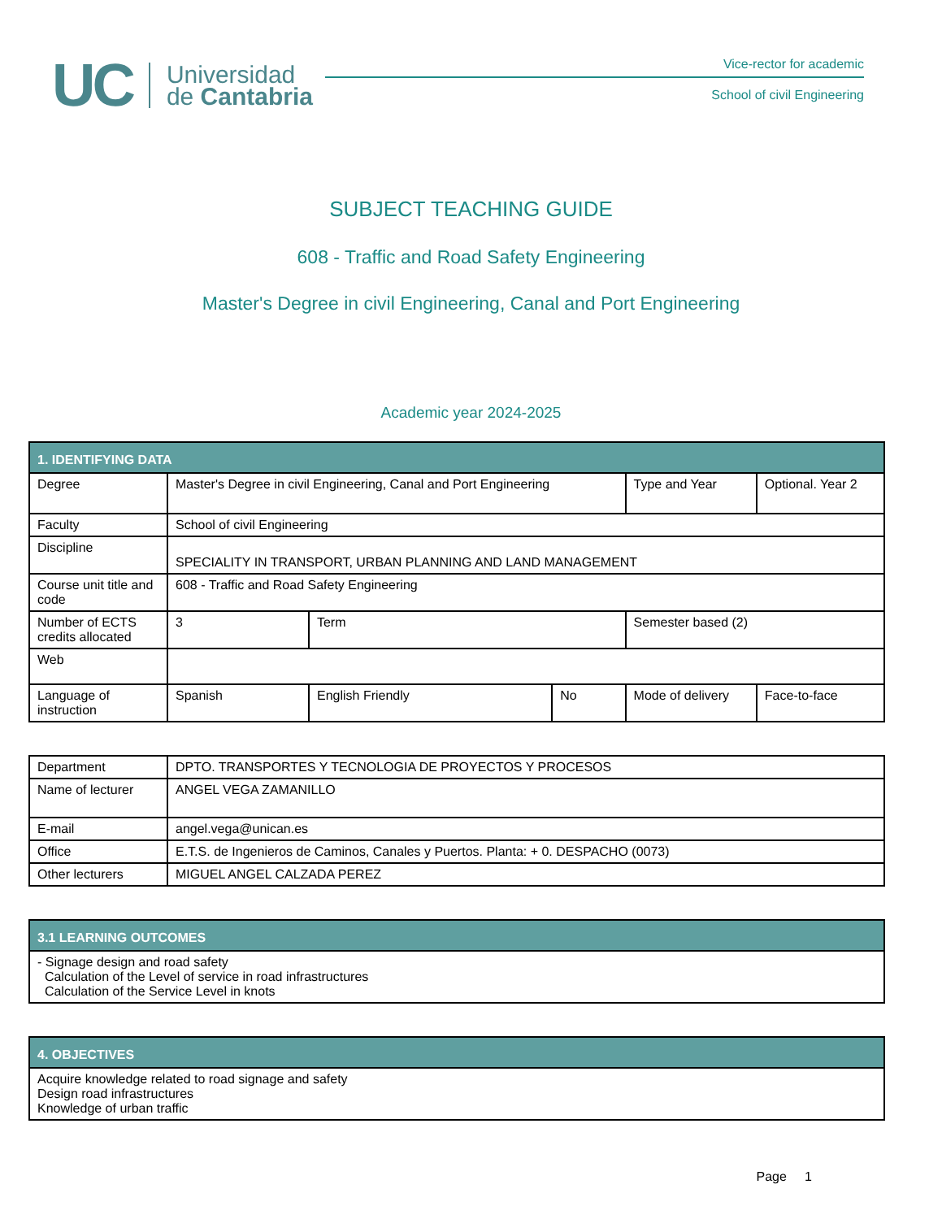UC Universidad
de Cantabria
Vice-rector for academic
School of civil Engineering
SUBJECT TEACHING GUIDE
608 - Traffic and Road Safety Engineering
Master's Degree in civil Engineering, Canal and Port Engineering
Academic year 2024-2025
| 1. IDENTIFYING DATA | | | | | |
| --- | --- | --- | --- | --- | --- |
| Degree | Master's Degree in civil Engineering, Canal and Port Engineering | | | Type and Year | Optional. Year 2 |
| Faculty | School of civil Engineering | | | | |
| Discipline | SPECIALITY IN TRANSPORT, URBAN PLANNING AND LAND MANAGEMENT | | | | |
| Course unit title and code | 608 - Traffic and Road Safety Engineering | | | | |
| Number of ECTS credits allocated | 3 | Term | | Semester based (2) | |
| Web | | | | | |
| Language of instruction | Spanish | English Friendly | No | Mode of delivery | Face-to-face |
| Department | DPTO. TRANSPORTES Y TECNOLOGIA DE PROYECTOS Y PROCESOS |
| Name of lecturer | ANGEL VEGA ZAMANILLO |
| E-mail | angel.vega@unican.es |
| Office | E.T.S. de Ingenieros de Caminos, Canales y Puertos. Planta: + 0. DESPACHO (0073) |
| Other lecturers | MIGUEL ANGEL CALZADA PEREZ |
| 3.1 LEARNING OUTCOMES |
| --- |
| - Signage design and road safety Calculation of the Level of service in road infrastructures Calculation of the Service Level in knots |
| 4. OBJECTIVES |
| --- |
| Acquire knowledge related to road signage and safety Design road infrastructures Knowledge of urban traffic |
Page 1